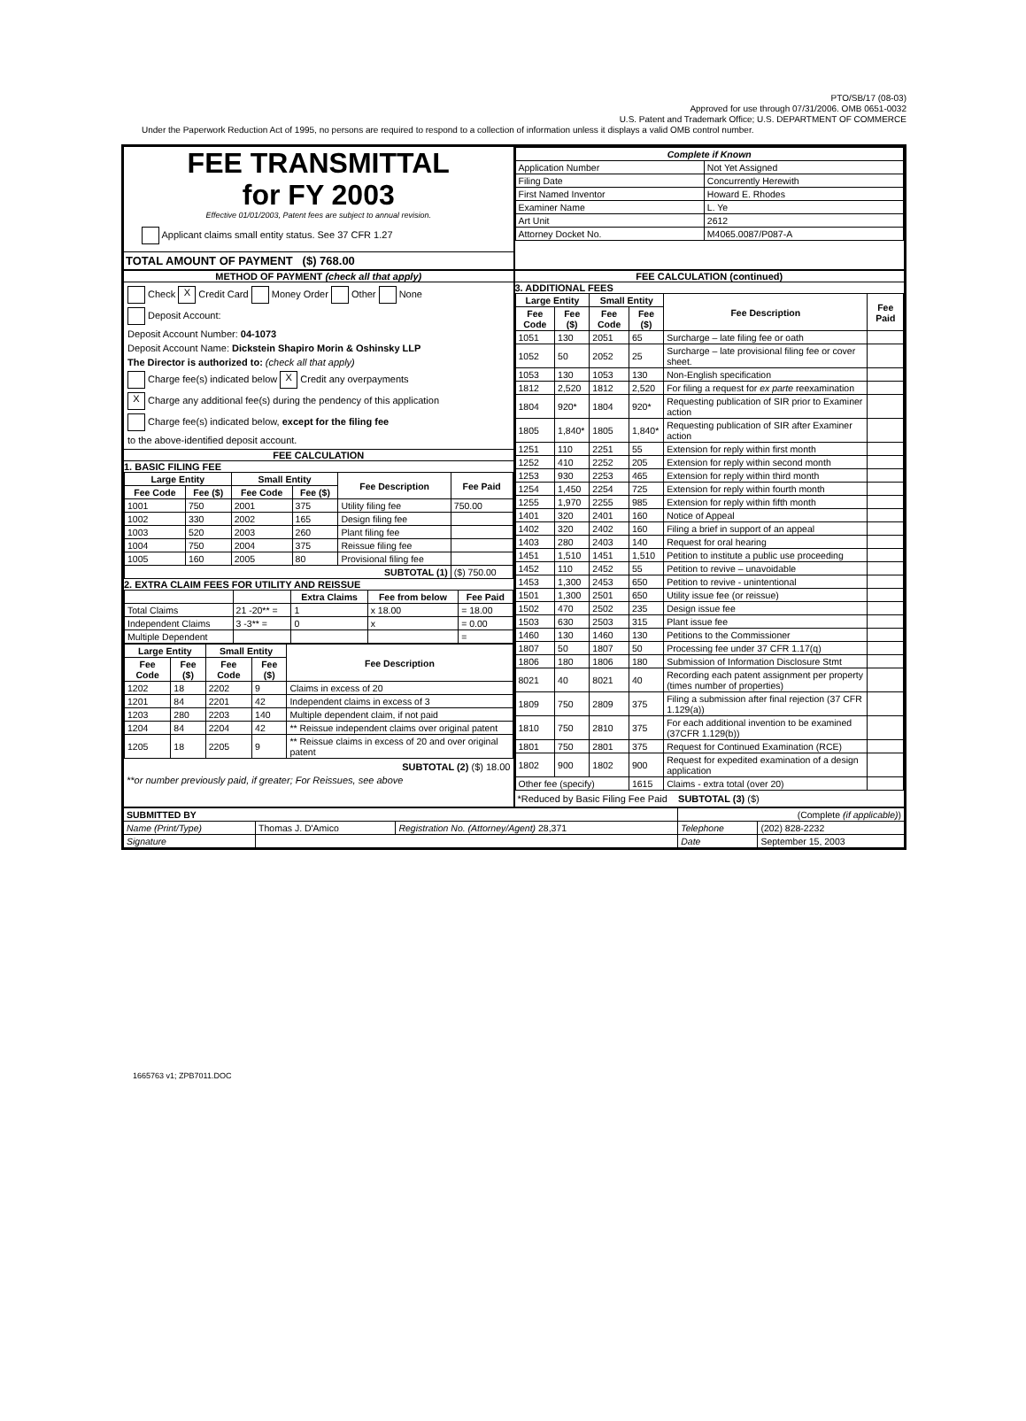PTO/SB/17 (08-03)
Approved for use through 07/31/2006. OMB 0651-0032
U.S. Patent and Trademark Office; U.S. DEPARTMENT OF COMMERCE
Under the Paperwork Reduction Act of 1995, no persons are required to respond to a collection of information unless it displays a valid OMB control number.
FEE TRANSMITTAL
for FY 2003
Effective 01/01/2003, Patent fees are subject to annual revision.
Applicant claims small entity status. See 37 CFR 1.27
TOTAL AMOUNT OF PAYMENT ($) 768.00
| Complete if Known | |
| --- | --- |
| Application Number | Not Yet Assigned |
| Filing Date | Concurrently Herewith |
| First Named Inventor | Howard E. Rhodes |
| Examiner Name | L. Ye |
| Art Unit | 2612 |
| Attorney Docket No. | M4065.0087/P087-A |
METHOD OF PAYMENT (check all that apply)
Check X Credit Card Money Order Other None
Deposit Account:
Deposit Account Number: 04-1073
Deposit Account Name: Dickstein Shapiro Morin & Oshinsky LLP
The Director is authorized to: (check all that apply)
Charge fee(s) indicated below X Credit any overpayments
X Charge any additional fee(s) during the pendency of this application
Charge fee(s) indicated below, except for the filing fee
to the above-identified deposit account.
FEE CALCULATION
1. BASIC FILING FEE
| Large Entity | | Small Entity | | Fee Description | Fee Paid |
| --- | --- | --- | --- | --- | --- |
| Fee Code | Fee ($) | Fee Code | Fee ($) | | |
| 1001 | 750 | 2001 | 375 | Utility filing fee | 750.00 |
| 1002 | 330 | 2002 | 165 | Design filing fee | |
| 1003 | 520 | 2003 | 260 | Plant filing fee | |
| 1004 | 750 | 2004 | 375 | Reissue filing fee | |
| 1005 | 160 | 2005 | 80 | Provisional filing fee | |
| SUBTOTAL (1) | | | | | ($) 750.00 |
2. EXTRA CLAIM FEES FOR UTILITY AND REISSUE
| | | Extra Claims | Fee from below | Fee Paid |
| --- | --- | --- | --- | --- |
| Total Claims | 21 -20** = | 1 | x 18.00 | = 18.00 |
| Independent Claims | 3 -3** = | 0 | x | = 0.00 |
| Multiple Dependent | | | | = |
| Large Entity | | Small Entity | | Fee Description |
| --- | --- | --- | --- | --- |
| Fee Code | Fee ($) | Fee Code | Fee ($) | |
| 1202 | 18 | 2202 | 9 | Claims in excess of 20 |
| 1201 | 84 | 2201 | 42 | Independent claims in excess of 3 |
| 1203 | 280 | 2203 | 140 | Multiple dependent claim, if not paid |
| 1204 | 84 | 2204 | 42 | ** Reissue independent claims over original patent |
| 1205 | 18 | 2205 | 9 | ** Reissue claims in excess of 20 and over original patent |
SUBTOTAL (2) ($) 18.00
**or number previously paid, if greater; For Reissues, see above
FEE CALCULATION (continued)
3. ADDITIONAL FEES
| Large Entity | | Small Entity | | Fee Description | Fee Paid |
| --- | --- | --- | --- | --- | --- |
| Fee Code | Fee ($) | Fee Code | Fee ($) | | |
| 1051 | 130 | 2051 | 65 | Surcharge – late filing fee or oath | |
| 1052 | 50 | 2052 | 25 | Surcharge – late provisional filing fee or cover sheet. | |
| 1053 | 130 | 1053 | 130 | Non-English specification | |
| 1812 | 2,520 | 1812 | 2,520 | For filing a request for ex parte reexamination | |
| 1804 | 920* | 1804 | 920* | Requesting publication of SIR prior to Examiner action | |
| 1805 | 1,840* | 1805 | 1,840* | Requesting publication of SIR after Examiner action | |
| 1251 | 110 | 2251 | 55 | Extension for reply within first month | |
| 1252 | 410 | 2252 | 205 | Extension for reply within second month | |
| 1253 | 930 | 2253 | 465 | Extension for reply within third month | |
| 1254 | 1,450 | 2254 | 725 | Extension for reply within fourth month | |
| 1255 | 1,970 | 2255 | 985 | Extension for reply within fifth month | |
| 1401 | 320 | 2401 | 160 | Notice of Appeal | |
| 1402 | 320 | 2402 | 160 | Filing a brief in support of an appeal | |
| 1403 | 280 | 2403 | 140 | Request for oral hearing | |
| 1451 | 1,510 | 1451 | 1,510 | Petition to institute a public use proceeding | |
| 1452 | 110 | 2452 | 55 | Petition to revive – unavoidable | |
| 1453 | 1,300 | 2453 | 650 | Petition to revive - unintentional | |
| 1501 | 1,300 | 2501 | 650 | Utility issue fee (or reissue) | |
| 1502 | 470 | 2502 | 235 | Design issue fee | |
| 1503 | 630 | 2503 | 315 | Plant issue fee | |
| 1460 | 130 | 1460 | 130 | Petitions to the Commissioner | |
| 1807 | 50 | 1807 | 50 | Processing fee under 37 CFR 1.17(q) | |
| 1806 | 180 | 1806 | 180 | Submission of Information Disclosure Stmt | |
| 8021 | 40 | 8021 | 40 | Recording each patent assignment per property (times number of properties) | |
| 1809 | 750 | 2809 | 375 | Filing a submission after final rejection (37 CFR 1.129(a)) | |
| 1810 | 750 | 2810 | 375 | For each additional invention to be examined (37CFR 1.129(b)) | |
| 1801 | 750 | 2801 | 375 | Request for Continued Examination (RCE) | |
| 1802 | 900 | 1802 | 900 | Request for expedited examination of a design application | |
| Other fee (specify) | | | 1615 | Claims - extra total (over 20) | |
*Reduced by Basic Filing Fee Paid SUBTOTAL (3) ($)
| SUBMITTED BY | | | (Complete (if applicable) ) | |
| Name (Print/Type) | Thomas J. D'Amico | Registration No. (Attorney/Agent) 28,371 | Telephone | (202) 828-2232 |
| Signature | | | Date | September 15, 2003 |
1665763 v1; ZPB7011.DOC